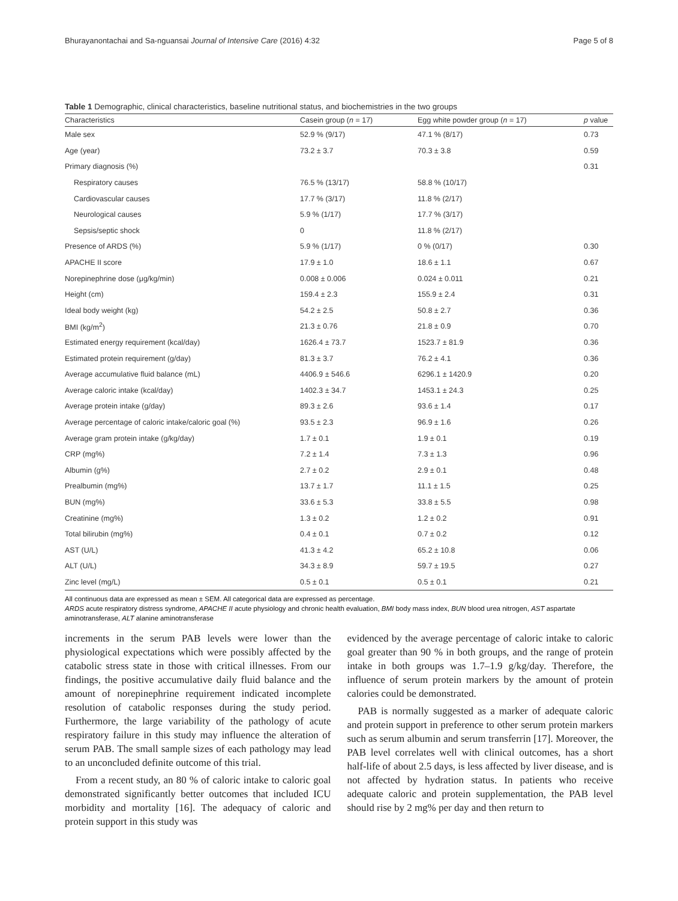Bhurayanontachai and Sa-nguansai Journal of Intensive Care (2016) 4:32 Page 5 of 8
Table 1 Demographic, clinical characteristics, baseline nutritional status, and biochemistries in the two groups
| Characteristics | Casein group ( n = 17) | Egg white powder group ( n = 17) | p value |
| --- | --- | --- | --- |
| Male sex | 52.9 % (9/17) | 47.1 % (8/17) | 0.73 |
| Age (year) | 73.2 ± 3.7 | 70.3 ± 3.8 | 0.59 |
| Primary diagnosis (%) | | | 0.31 |
| Respiratory causes | 76.5 % (13/17) | 58.8 % (10/17) | |
| Cardiovascular causes | 17.7 % (3/17) | 11.8 % (2/17) | |
| Neurological causes | 5.9 % (1/17) | 17.7 % (3/17) | |
| Sepsis/septic shock | 0 | 11.8 % (2/17) | |
| Presence of ARDS (%) | 5.9 % (1/17) | 0 % (0/17) | 0.30 |
| APACHE II score | 17.9 ± 1.0 | 18.6 ± 1.1 | 0.67 |
| Norepinephrine dose (μg/kg/min) | 0.008 ± 0.006 | 0.024 ± 0.011 | 0.21 |
| Height (cm) | 159.4 ± 2.3 | 155.9 ± 2.4 | 0.31 |
| Ideal body weight (kg) | 54.2 ± 2.5 | 50.8 ± 2.7 | 0.36 |
| BMI (kg/m<sup>2</sup>) | 21.3 ± 0.76 | 21.8 ± 0.9 | 0.70 |
| Estimated energy requirement (kcal/day) | 1626.4 ± 73.7 | 1523.7 ± 81.9 | 0.36 |
| Estimated protein requirement (g/day) | 81.3 ± 3.7 | 76.2 ± 4.1 | 0.36 |
| Average accumulative fluid balance (mL) | 4406.9 ± 546.6 | 6296.1 ± 1420.9 | 0.20 |
| Average caloric intake (kcal/day) | 1402.3 ± 34.7 | 1453.1 ± 24.3 | 0.25 |
| Average protein intake (g/day) | 89.3 ± 2.6 | 93.6 ± 1.4 | 0.17 |
| Average percentage of caloric intake/caloric goal (%) | 93.5 ± 2.3 | 96.9 ± 1.6 | 0.26 |
| Average gram protein intake (g/kg/day) | 1.7 ± 0.1 | 1.9 ± 0.1 | 0.19 |
| CRP (mg%) | 7.2 ± 1.4 | 7.3 ± 1.3 | 0.96 |
| Albumin (g%) | 2.7 ± 0.2 | 2.9 ± 0.1 | 0.48 |
| Prealbumin (mg%) | 13.7 ± 1.7 | 11.1 ± 1.5 | 0.25 |
| BUN (mg%) | 33.6 ± 5.3 | 33.8 ± 5.5 | 0.98 |
| Creatinine (mg%) | 1.3 ± 0.2 | 1.2 ± 0.2 | 0.91 |
| Total bilirubin (mg%) | 0.4 ± 0.1 | 0.7 ± 0.2 | 0.12 |
| AST (U/L) | 41.3 ± 4.2 | 65.2 ± 10.8 | 0.06 |
| ALT (U/L) | 34.3 ± 8.9 | 59.7 ± 19.5 | 0.27 |
| Zinc level (mg/L) | 0.5 ± 0.1 | 0.5 ± 0.1 | 0.21 |
All continuous data are expressed as mean ± SEM. All categorical data are expressed as percentage.
ARDS acute respiratory distress syndrome, APACHE II acute physiology and chronic health evaluation, BMI body mass index, BUN blood urea nitrogen, AST aspartate aminotransferase, ALT alanine aminotransferase
increments in the serum PAB levels were lower than the physiological expectations which were possibly affected by the catabolic stress state in those with critical illnesses. From our findings, the positive accumulative daily fluid balance and the amount of norepinephrine requirement indicated incomplete resolution of catabolic responses during the study period. Furthermore, the large variability of the pathology of acute respiratory failure in this study may influence the alteration of serum PAB. The small sample sizes of each pathology may lead to an unconcluded definite outcome of this trial.
From a recent study, an 80 % of caloric intake to caloric goal demonstrated significantly better outcomes that included ICU morbidity and mortality [16]. The adequacy of caloric and protein support in this study was
evidenced by the average percentage of caloric intake to caloric goal greater than 90 % in both groups, and the range of protein intake in both groups was 1.7–1.9 g/kg/day. Therefore, the influence of serum protein markers by the amount of protein calories could be demonstrated.
PAB is normally suggested as a marker of adequate caloric and protein support in preference to other serum protein markers such as serum albumin and serum transferrin [17]. Moreover, the PAB level correlates well with clinical outcomes, has a short half-life of about 2.5 days, is less affected by liver disease, and is not affected by hydration status. In patients who receive adequate caloric and protein supplementation, the PAB level should rise by 2 mg% per day and then return to